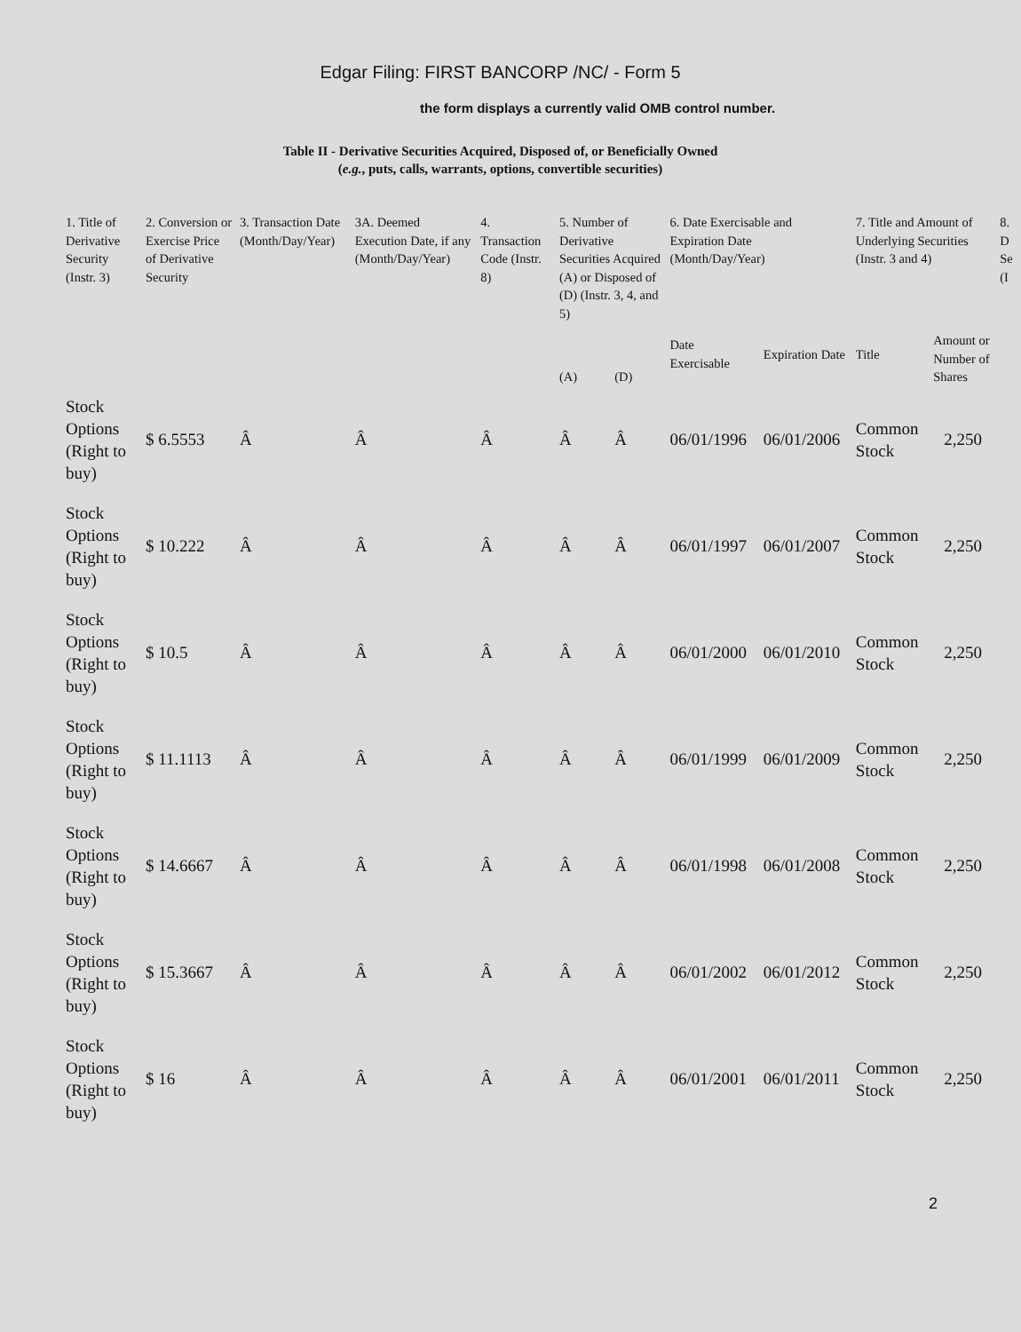Edgar Filing: FIRST BANCORP /NC/ - Form 5
the form displays a currently valid OMB control number.
Table II - Derivative Securities Acquired, Disposed of, or Beneficially Owned
(e.g., puts, calls, warrants, options, convertible securities)
| 1. Title of Derivative Security (Instr. 3) | 2. Conversion or Exercise Price of Derivative Security | 3. Transaction Date (Month/Day/Year) | 3A. Deemed Execution Date, if any (Month/Day/Year) | 4. Transaction Code (Instr. 8) | 5. Number of Derivative Securities Acquired (A) or Disposed of (D) (Instr. 3, 4, and 5) | | 6. Date Exercisable and Expiration Date (Month/Day/Year) | | 7. Title and Amount of Underlying Securities (Instr. 3 and 4) | | 8. D Se (I |
| --- | --- | --- | --- | --- | --- | --- | --- | --- | --- | --- | --- |
| | | | | | (A) | (D) | Date Exercisable | Expiration Date | Title | Amount or Number of Shares | |
| Stock Options (Right to buy) | $ 6.5553 | Â | Â | Â | Â | Â | 06/01/1996 | 06/01/2006 | Common Stock | 2,250 | |
| Stock Options (Right to buy) | $ 10.222 | Â | Â | Â | Â | Â | 06/01/1997 | 06/01/2007 | Common Stock | 2,250 | |
| Stock Options (Right to buy) | $ 10.5 | Â | Â | Â | Â | Â | 06/01/2000 | 06/01/2010 | Common Stock | 2,250 | |
| Stock Options (Right to buy) | $ 11.1113 | Â | Â | Â | Â | Â | 06/01/1999 | 06/01/2009 | Common Stock | 2,250 | |
| Stock Options (Right to buy) | $ 14.6667 | Â | Â | Â | Â | Â | 06/01/1998 | 06/01/2008 | Common Stock | 2,250 | |
| Stock Options (Right to buy) | $ 15.3667 | Â | Â | Â | Â | Â | 06/01/2002 | 06/01/2012 | Common Stock | 2,250 | |
| Stock Options (Right to buy) | $ 16 | Â | Â | Â | Â | Â | 06/01/2001 | 06/01/2011 | Common Stock | 2,250 | |
2